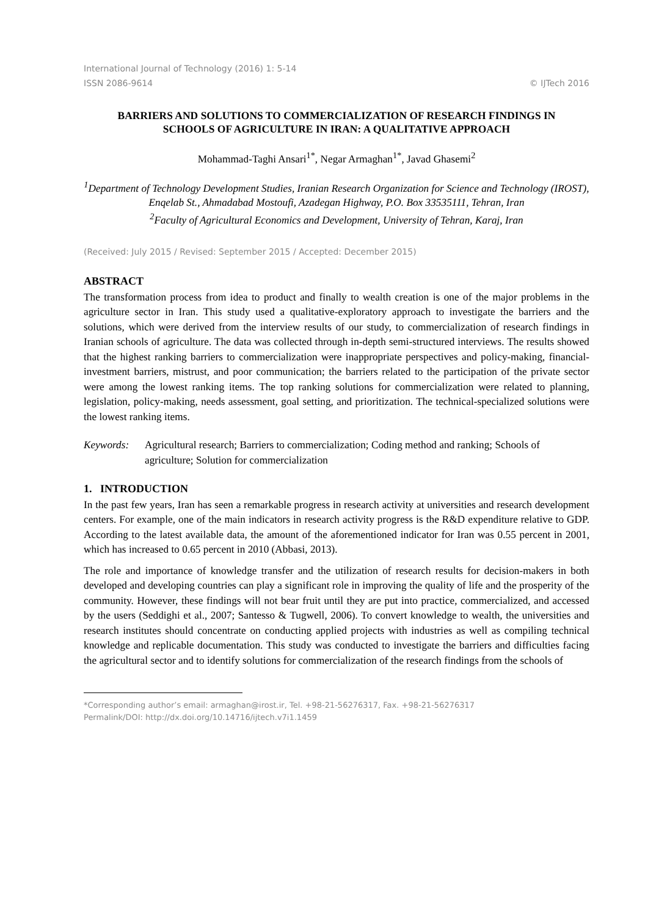International Journal of Technology (2016) 1: 5-14
ISSN 2086-9614 © IJTech 2016
BARRIERS AND SOLUTIONS TO COMMERCIALIZATION OF RESEARCH FINDINGS IN SCHOOLS OF AGRICULTURE IN IRAN: A QUALITATIVE APPROACH
Mohammad-Taghi Ansari<sup>1*</sup>, Negar Armaghan<sup>1*</sup>, Javad Ghasemi<sup>2</sup>
<sup>1</sup> Department of Technology Development Studies, Iranian Research Organization for Science and Technology (IROST), Enqelab St., Ahmadabad Mostoufi, Azadegan Highway, P.O. Box 33535111, Tehran, Iran
<sup>2</sup> Faculty of Agricultural Economics and Development, University of Tehran, Karaj, Iran
(Received: July 2015 / Revised: September 2015 / Accepted: December 2015)
ABSTRACT
The transformation process from idea to product and finally to wealth creation is one of the major problems in the agriculture sector in Iran. This study used a qualitative-exploratory approach to investigate the barriers and the solutions, which were derived from the interview results of our study, to commercialization of research findings in Iranian schools of agriculture. The data was collected through in-depth semi-structured interviews. The results showed that the highest ranking barriers to commercialization were inappropriate perspectives and policy-making, financial-investment barriers, mistrust, and poor communication; the barriers related to the participation of the private sector were among the lowest ranking items. The top ranking solutions for commercialization were related to planning, legislation, policy-making, needs assessment, goal setting, and prioritization. The technical-specialized solutions were the lowest ranking items.
Keywords: Agricultural research; Barriers to commercialization; Coding method and ranking; Schools of agriculture; Solution for commercialization
1. INTRODUCTION
In the past few years, Iran has seen a remarkable progress in research activity at universities and research development centers. For example, one of the main indicators in research activity progress is the R&D expenditure relative to GDP. According to the latest available data, the amount of the aforementioned indicator for Iran was 0.55 percent in 2001, which has increased to 0.65 percent in 2010 (Abbasi, 2013).
The role and importance of knowledge transfer and the utilization of research results for decision-makers in both developed and developing countries can play a significant role in improving the quality of life and the prosperity of the community. However, these findings will not bear fruit until they are put into practice, commercialized, and accessed by the users (Seddighi et al., 2007; Santesso & Tugwell, 2006). To convert knowledge to wealth, the universities and research institutes should concentrate on conducting applied projects with industries as well as compiling technical knowledge and replicable documentation. This study was conducted to investigate the barriers and difficulties facing the agricultural sector and to identify solutions for commercialization of the research findings from the schools of
*Corresponding author’s email: armaghan@irost.ir, Tel. +98-21-56276317, Fax. +98-21-56276317
Permalink/DOI: http://dx.doi.org/10.14716/ijtech.v7i1.1459